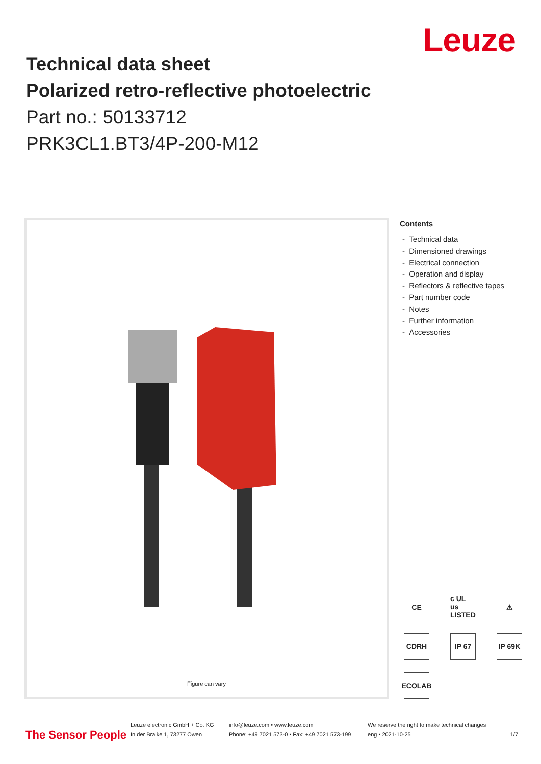Leuze
Technical data sheet
Polarized retro-reflective photoelectric
Part no.: 50133712
PRK3CL1.BT3/4P-200-M12
Figure can vary
Contents
- Technical data
- Dimensioned drawings
- Electrical connection
- Operation and display
- Reflectors & reflective tapes
- Part number code
- Notes
- Further information
- Accessories
CE
c UL us LISTED
⚠
CDRH
IP 67
IP 69K
ECOLAB
The Sensor People
Leuze electronic GmbH + Co. KG
In der Braike 1, 73277 Owen
info@leuze.com • www.leuze.com
Phone: +49 7021 573-0 • Fax: +49 7021 573-199
We reserve the right to make technical changes
eng • 2021-10-25
1/7